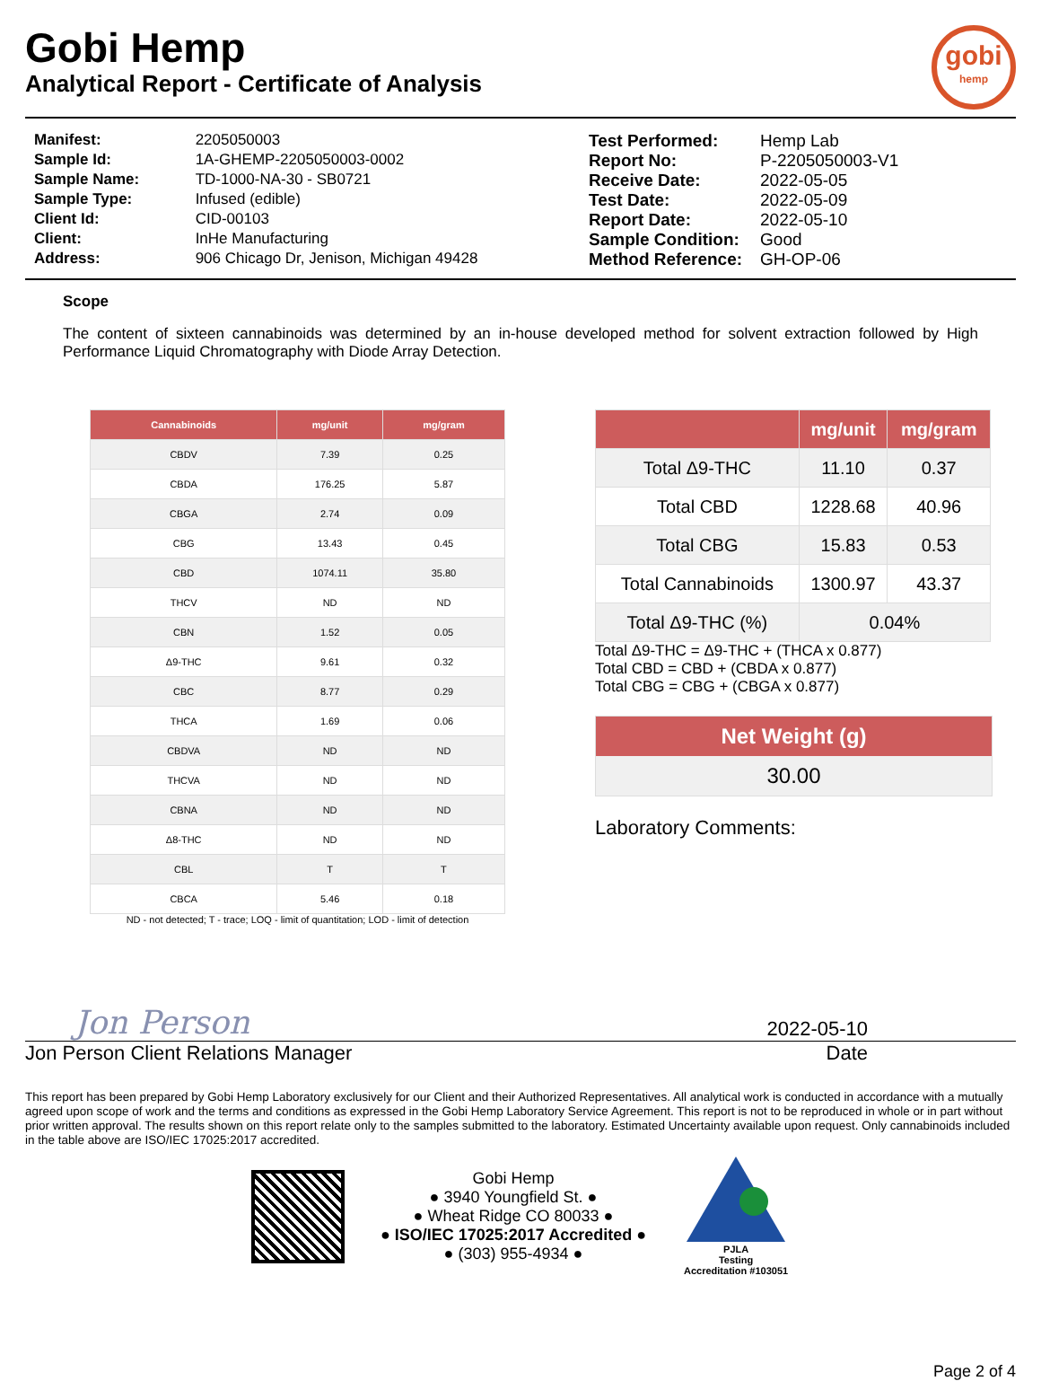Gobi Hemp
Analytical Report - Certificate of Analysis
gobi
hemp
| Manifest: | 2205050003 |
| Sample Id: | 1A-GHEMP-2205050003-0002 |
| Sample Name: | TD-1000-NA-30 - SB0721 |
| Sample Type: | Infused (edible) |
| Client Id: | CID-00103 |
| Client: | InHe Manufacturing |
| Address: | 906 Chicago Dr, Jenison, Michigan 49428 |
| Test Performed: | Hemp Lab |
| Report No: | P-2205050003-V1 |
| Receive Date: | 2022-05-05 |
| Test Date: | 2022-05-09 |
| Report Date: | 2022-05-10 |
| Sample Condition: | Good |
| Method Reference: | GH-OP-06 |
Scope
The content of sixteen cannabinoids was determined by an in-house developed method for solvent extraction followed by High Performance Liquid Chromatography with Diode Array Detection.
| Cannabinoids | mg/unit | mg/gram |
| --- | --- | --- |
| CBDV | 7.39 | 0.25 |
| CBDA | 176.25 | 5.87 |
| CBGA | 2.74 | 0.09 |
| CBG | 13.43 | 0.45 |
| CBD | 1074.11 | 35.80 |
| THCV | ND | ND |
| CBN | 1.52 | 0.05 |
| Δ9-THC | 9.61 | 0.32 |
| CBC | 8.77 | 0.29 |
| THCA | 1.69 | 0.06 |
| CBDVA | ND | ND |
| THCVA | ND | ND |
| CBNA | ND | ND |
| Δ8-THC | ND | ND |
| CBL | T | T |
| CBCA | 5.46 | 0.18 |
ND - not detected; T - trace; LOQ - limit of quantitation; LOD - limit of detection
| | mg/unit | mg/gram |
| --- | --- | --- |
| Total Δ9-THC | 11.10 | 0.37 |
| Total CBD | 1228.68 | 40.96 |
| Total CBG | 15.83 | 0.53 |
| Total Cannabinoids | 1300.97 | 43.37 |
| Total Δ9-THC (%) | 0.04% | |
Total Δ9-THC = Δ9-THC + (THCA x 0.877)
Total CBD = CBD + (CBDA x 0.877)
Total CBG = CBG + (CBGA x 0.877)
Net Weight (g)
30.00
Laboratory Comments:
Jon Person 2022-05-10
Jon Person Client Relations Manager Date
This report has been prepared by Gobi Hemp Laboratory exclusively for our Client and their Authorized Representatives. All analytical work is conducted in accordance with a mutually agreed upon scope of work and the terms and conditions as expressed in the Gobi Hemp Laboratory Service Agreement. This report is not to be reproduced in whole or in part without prior written approval. The results shown on this report relate only to the samples submitted to the laboratory. Estimated Uncertainty available upon request. Only cannabinoids included in the table above are ISO/IEC 17025:2017 accredited.
Gobi Hemp
● 3940 Youngfield St. ●
● Wheat Ridge CO 80033 ●
● ISO/IEC 17025:2017 Accredited ●
● (303) 955-4934 ●
PJLA
Testing
Accreditation #103051
Page 2 of 4